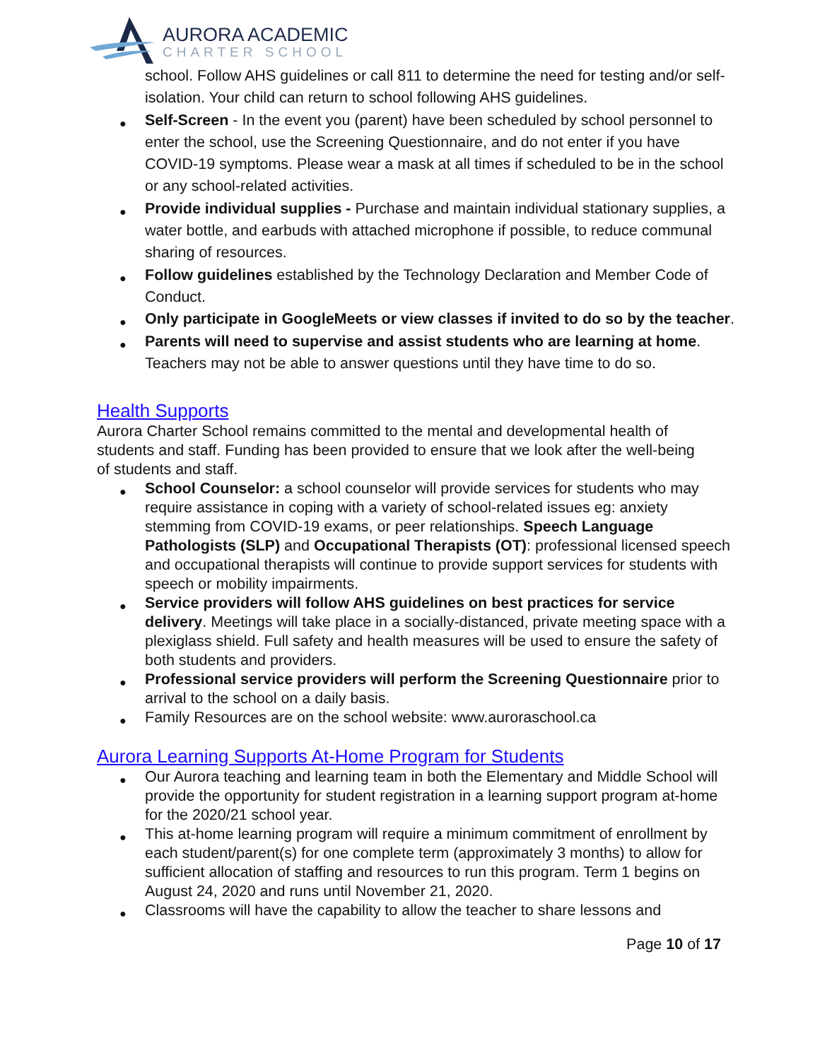AURORA ACADEMIC
CHARTER SCHOOL
school. Follow AHS guidelines or call 811 to determine the need for testing and/or self-isolation. Your child can return to school following AHS guidelines.
Self-Screen - In the event you (parent) have been scheduled by school personnel to enter the school, use the Screening Questionnaire, and do not enter if you have COVID-19 symptoms. Please wear a mask at all times if scheduled to be in the school or any school-related activities.
Provide individual supplies - Purchase and maintain individual stationary supplies, a water bottle, and earbuds with attached microphone if possible, to reduce communal sharing of resources.
Follow guidelines established by the Technology Declaration and Member Code of Conduct.
Only participate in GoogleMeets or view classes if invited to do so by the teacher.
Parents will need to supervise and assist students who are learning at home. Teachers may not be able to answer questions until they have time to do so.
Health Supports
Aurora Charter School remains committed to the mental and developmental health of students and staff. Funding has been provided to ensure that we look after the well-being of students and staff.
School Counselor: a school counselor will provide services for students who may require assistance in coping with a variety of school-related issues eg: anxiety stemming from COVID-19 exams, or peer relationships. Speech Language Pathologists (SLP) and Occupational Therapists (OT): professional licensed speech and occupational therapists will continue to provide support services for students with speech or mobility impairments.
Service providers will follow AHS guidelines on best practices for service delivery. Meetings will take place in a socially-distanced, private meeting space with a plexiglass shield. Full safety and health measures will be used to ensure the safety of both students and providers.
Professional service providers will perform the Screening Questionnaire prior to arrival to the school on a daily basis.
Family Resources are on the school website: www.auroraschool.ca
Aurora Learning Supports At-Home Program for Students
Our Aurora teaching and learning team in both the Elementary and Middle School will provide the opportunity for student registration in a learning support program at-home for the 2020/21 school year.
This at-home learning program will require a minimum commitment of enrollment by each student/parent(s) for one complete term (approximately 3 months) to allow for sufficient allocation of staffing and resources to run this program. Term 1 begins on August 24, 2020 and runs until November 21, 2020.
Classrooms will have the capability to allow the teacher to share lessons and
Page 10 of 17